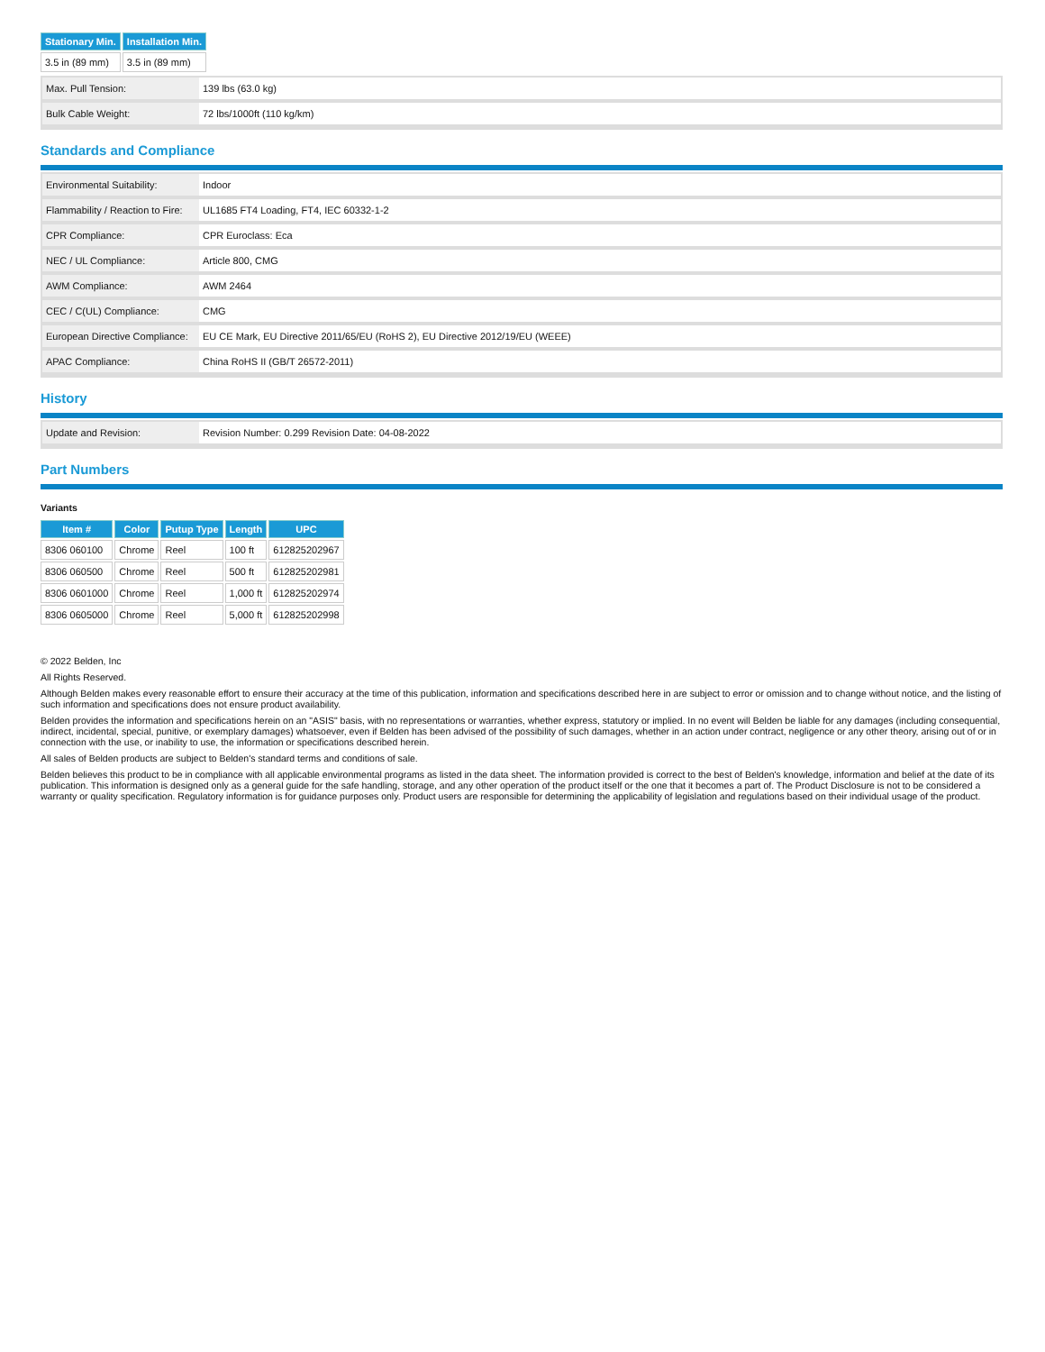| Stationary Min. | Installation Min. |
| --- | --- |
| 3.5 in (89 mm) | 3.5 in (89 mm) |
| Max. Pull Tension: | 139 lbs (63.0 kg) |
| Bulk Cable Weight: | 72 lbs/1000ft (110 kg/km) |
Standards and Compliance
| Environmental Suitability: | Indoor |
| Flammability / Reaction to Fire: | UL1685 FT4 Loading, FT4, IEC 60332-1-2 |
| CPR Compliance: | CPR Euroclass: Eca |
| NEC / UL Compliance: | Article 800, CMG |
| AWM Compliance: | AWM 2464 |
| CEC / C(UL) Compliance: | CMG |
| European Directive Compliance: | EU CE Mark, EU Directive 2011/65/EU (RoHS 2), EU Directive 2012/19/EU (WEEE) |
| APAC Compliance: | China RoHS II (GB/T 26572-2011) |
History
| Update and Revision: | Revision Number: 0.299 Revision Date: 04-08-2022 |
Part Numbers
Variants
| Item # | Color | Putup Type | Length | UPC |
| --- | --- | --- | --- | --- |
| 8306 060100 | Chrome | Reel | 100 ft | 612825202967 |
| 8306 060500 | Chrome | Reel | 500 ft | 612825202981 |
| 8306 0601000 | Chrome | Reel | 1,000 ft | 612825202974 |
| 8306 0605000 | Chrome | Reel | 5,000 ft | 612825202998 |
© 2022 Belden, Inc
All Rights Reserved.
Although Belden makes every reasonable effort to ensure their accuracy at the time of this publication, information and specifications described here in are subject to error or omission and to change without notice, and the listing of such information and specifications does not ensure product availability.
Belden provides the information and specifications herein on an "ASIS" basis, with no representations or warranties, whether express, statutory or implied. In no event will Belden be liable for any damages (including consequential, indirect, incidental, special, punitive, or exemplary damages) whatsoever, even if Belden has been advised of the possibility of such damages, whether in an action under contract, negligence or any other theory, arising out of or in connection with the use, or inability to use, the information or specifications described herein.
All sales of Belden products are subject to Belden's standard terms and conditions of sale.
Belden believes this product to be in compliance with all applicable environmental programs as listed in the data sheet. The information provided is correct to the best of Belden's knowledge, information and belief at the date of its publication. This information is designed only as a general guide for the safe handling, storage, and any other operation of the product itself or the one that it becomes a part of. The Product Disclosure is not to be considered a warranty or quality specification. Regulatory information is for guidance purposes only. Product users are responsible for determining the applicability of legislation and regulations based on their individual usage of the product.